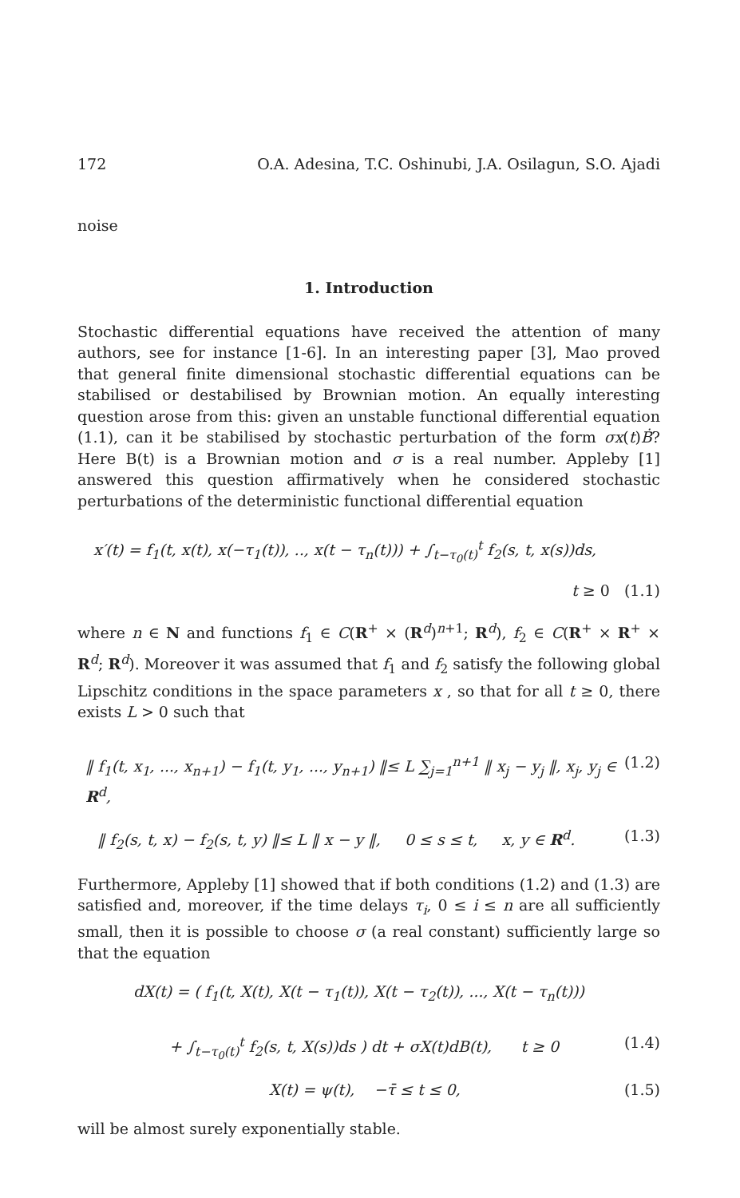172 O.A. Adesina, T.C. Oshinubi, J.A. Osilagun, S.O. Ajadi
noise
1. Introduction
Stochastic differential equations have received the attention of many authors, see for instance [1-6]. In an interesting paper [3], Mao proved that general finite dimensional stochastic differential equations can be stabilised or destabilised by Brownian motion. An equally interesting question arose from this: given an unstable functional differential equation (1.1), can it be stabilised by stochastic perturbation of the form σx(t)Ḃ? Here B(t) is a Brownian motion and σ is a real number. Appleby [1] answered this question affirmatively when he considered stochastic perturbations of the deterministic functional differential equation
x′(t) = f<sub>1</sub>(t, x(t), x(−τ<sub>1</sub>(t)), .., x(t − τ<sub>n</sub>(t))) + ∫<sub>t−τ<sub>0</sub>(t)</sub><sup>t</sup> f<sub>2</sub>(s, t, x(s))ds,
t ≥ 0 (1.1)
where n ∈ N and functions f<sub>1</sub> ∈ C(R<sup>+</sup> × (R<sup>d</sup>)<sup>n+1</sup>; R<sup>d</sup>), f<sub>2</sub> ∈ C(R<sup>+</sup> × R<sup>+</sup> × R<sup>d</sup>; R<sup>d</sup>). Moreover it was assumed that f<sub>1</sub> and f<sub>2</sub> satisfy the following global Lipschitz conditions in the space parameters x , so that for all t ≥ 0, there exists L > 0 such that
‖ f<sub>1</sub>(t, x<sub>1</sub>, ..., x<sub>n+1</sub>) − f<sub>1</sub>(t, y<sub>1</sub>, ..., y<sub>n+1</sub>) ‖≤ L ∑<sub>j=1</sub><sup>n+1</sup> ‖ x<sub>j</sub> − y<sub>j</sub> ‖, x<sub>j</sub>, y<sub>j</sub> ∈ R<sup>d</sup>, (1.2)
‖ f<sub>2</sub>(s, t, x) − f<sub>2</sub>(s, t, y) ‖≤ L ‖ x − y ‖, 0 ≤ s ≤ t, x, y ∈ R<sup>d</sup>. (1.3)
Furthermore, Appleby [1] showed that if both conditions (1.2) and (1.3) are satisfied and, moreover, if the time delays τ<sub>i</sub>, 0 ≤ i ≤ n are all sufficiently small, then it is possible to choose σ (a real constant) sufficiently large so that the equation
dX(t) = ( f<sub>1</sub>(t, X(t), X(t − τ<sub>1</sub>(t)), X(t − τ<sub>2</sub>(t)), ..., X(t − τ<sub>n</sub>(t)))
+ ∫<sub>t−τ<sub>0</sub>(t)</sub><sup>t</sup> f<sub>2</sub>(s, t, X(s))ds ) dt + σX(t)dB(t), t ≥ 0 (1.4)
X(t) = ψ(t), −τ̄ ≤ t ≤ 0, (1.5)
will be almost surely exponentially stable.